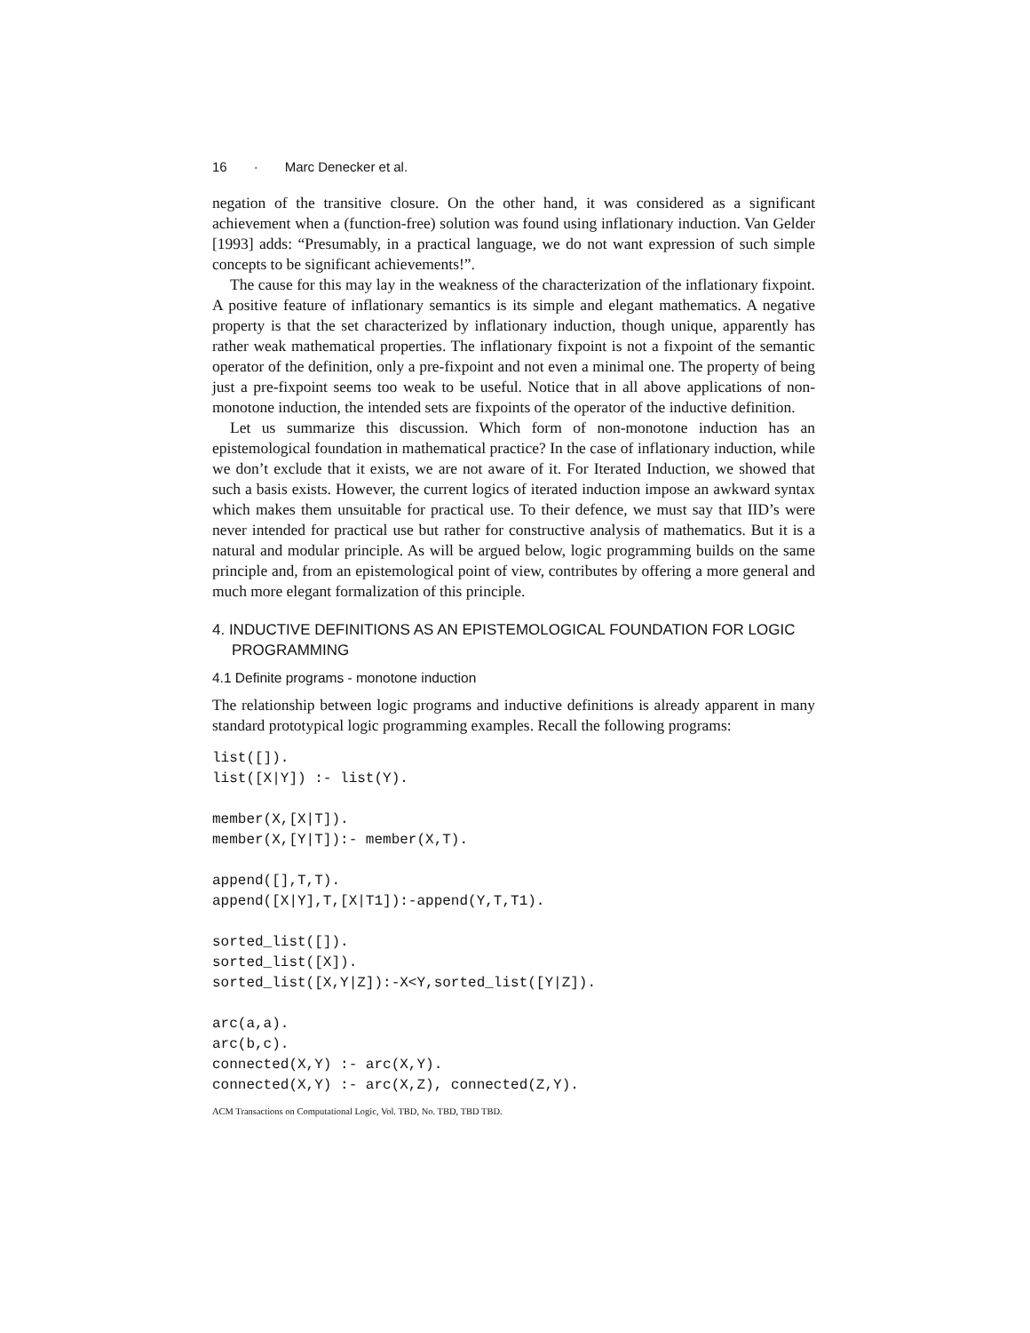16 · Marc Denecker et al.
negation of the transitive closure. On the other hand, it was considered as a significant achievement when a (function-free) solution was found using inflationary induction. Van Gelder [1993] adds: “Presumably, in a practical language, we do not want expression of such simple concepts to be significant achievements!”.
The cause for this may lay in the weakness of the characterization of the inflationary fixpoint. A positive feature of inflationary semantics is its simple and elegant mathematics. A negative property is that the set characterized by inflationary induction, though unique, apparently has rather weak mathematical properties. The inflationary fixpoint is not a fixpoint of the semantic operator of the definition, only a pre-fixpoint and not even a minimal one. The property of being just a pre-fixpoint seems too weak to be useful. Notice that in all above applications of non-monotone induction, the intended sets are fixpoints of the operator of the inductive definition.
Let us summarize this discussion. Which form of non-monotone induction has an epistemological foundation in mathematical practice? In the case of inflationary induction, while we don’t exclude that it exists, we are not aware of it. For Iterated Induction, we showed that such a basis exists. However, the current logics of iterated induction impose an awkward syntax which makes them unsuitable for practical use. To their defence, we must say that IID’s were never intended for practical use but rather for constructive analysis of mathematics. But it is a natural and modular principle. As will be argued below, logic programming builds on the same principle and, from an epistemological point of view, contributes by offering a more general and much more elegant formalization of this principle.
4. INDUCTIVE DEFINITIONS AS AN EPISTEMOLOGICAL FOUNDATION FOR LOGIC PROGRAMMING
4.1 Definite programs - monotone induction
The relationship between logic programs and inductive definitions is already apparent in many standard prototypical logic programming examples. Recall the following programs:
list([]).
list([X|Y]) :- list(Y).

member(X,[X|T]).
member(X,[Y|T]):- member(X,T).

append([],T,T).
append([X|Y],T,[X|T1]):-append(Y,T,T1).

sorted_list([]).
sorted_list([X]).
sorted_list([X,Y|Z]):-X<Y,sorted_list([Y|Z]).

arc(a,a).
arc(b,c).
connected(X,Y) :- arc(X,Y).
connected(X,Y) :- arc(X,Z), connected(Z,Y).
ACM Transactions on Computational Logic, Vol. TBD, No. TBD, TBD TBD.